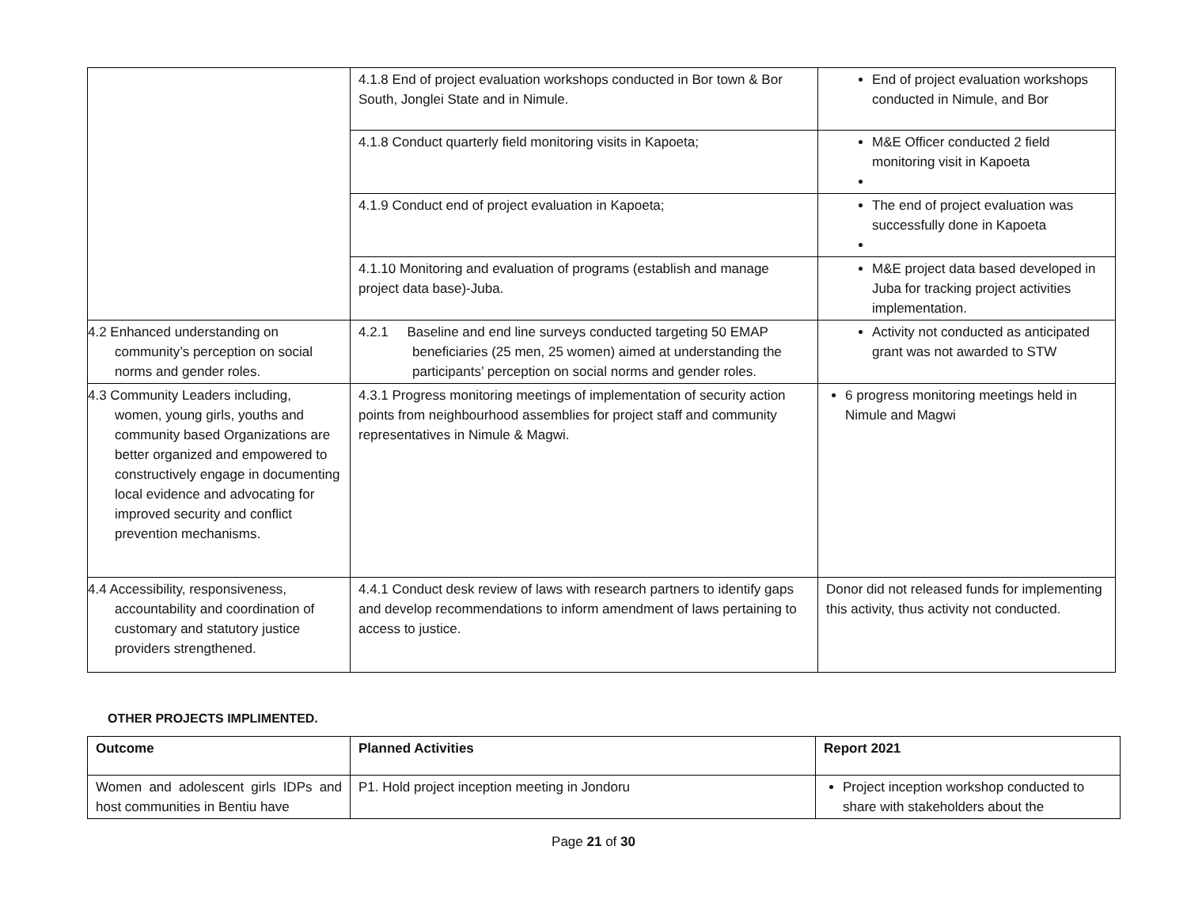| | 4.1.8 End of project evaluation workshops conducted in Bor town & Bor South, Jonglei State and in Nimule. | End of project evaluation workshops conducted in Nimule, and Bor |
| | 4.1.8 Conduct quarterly field monitoring visits in Kapoeta; | M&E Officer conducted 2 field monitoring visit in Kapoeta |
| | 4.1.9 Conduct end of project evaluation in Kapoeta; | The end of project evaluation was successfully done in Kapoeta |
| | 4.1.10 Monitoring and evaluation of programs (establish and manage project data base)-Juba. | M&E project data based developed in Juba for tracking project activities implementation. |
| 4.2 Enhanced understanding on community’s perception on social norms and gender roles. | 4.2.1 Baseline and end line surveys conducted targeting 50 EMAP beneficiaries (25 men, 25 women) aimed at understanding the participants’ perception on social norms and gender roles. | Activity not conducted as anticipated grant was not awarded to STW |
| 4.3 Community Leaders including, women, young girls, youths and community based Organizations are better organized and empowered to constructively engage in documenting local evidence and advocating for improved security and conflict prevention mechanisms. | 4.3.1 Progress monitoring meetings of implementation of security action points from neighbourhood assemblies for project staff and community representatives in Nimule & Magwi. | 6 progress monitoring meetings held in Nimule and Magwi |
| 4.4 Accessibility, responsiveness, accountability and coordination of customary and statutory justice providers strengthened. | 4.4.1 Conduct desk review of laws with research partners to identify gaps and develop recommendations to inform amendment of laws pertaining to access to justice. | Donor did not released funds for implementing this activity, thus activity not conducted. |
OTHER PROJECTS IMPLIMENTED.
| Outcome | Planned Activities | Report 2021 |
| --- | --- | --- |
| Women and adolescent girls IDPs and host communities in Bentiu have | P1. Hold project inception meeting in Jondoru | Project inception workshop conducted to share with stakeholders about the |
Page 21 of 30